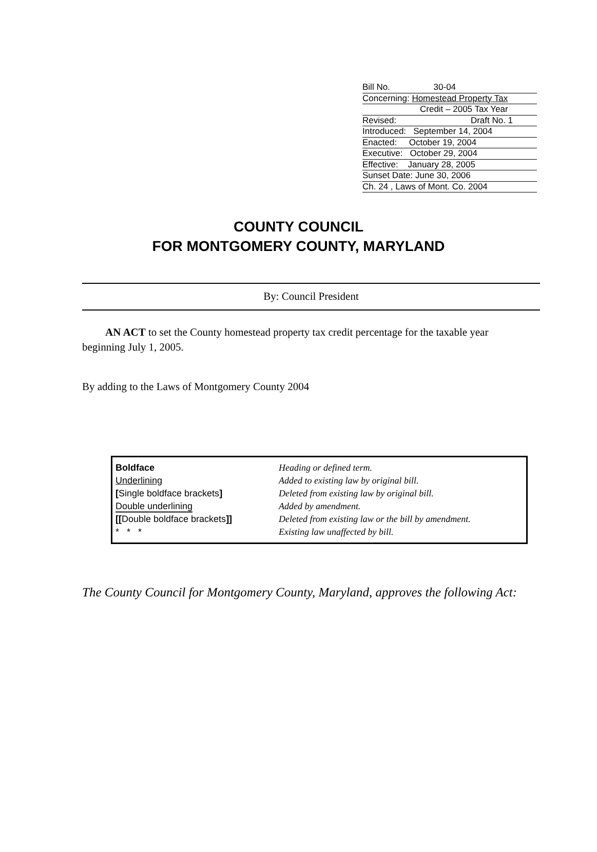Bill No. 30-04
Concerning: Homestead Property Tax
Credit – 2005 Tax Year
Revised: Draft No. 1
Introduced: September 14, 2004
Enacted: October 19, 2004
Executive: October 29, 2004
Effective: January 28, 2005
Sunset Date: June 30, 2006
Ch. 24 , Laws of Mont. Co. 2004
COUNTY COUNCIL
FOR MONTGOMERY COUNTY, MARYLAND
By: Council President
AN ACT to set the County homestead property tax credit percentage for the taxable year beginning July 1, 2005.
By adding to the Laws of Montgomery County 2004
Boldface
Underlining
[Single boldface brackets]
Double underlining
[[Double boldface brackets]]
* * *
Heading or defined term.
Added to existing law by original bill.
Deleted from existing law by original bill.
Added by amendment.
Deleted from existing law or the bill by amendment.
Existing law unaffected by bill.
The County Council for Montgomery County, Maryland, approves the following Act: